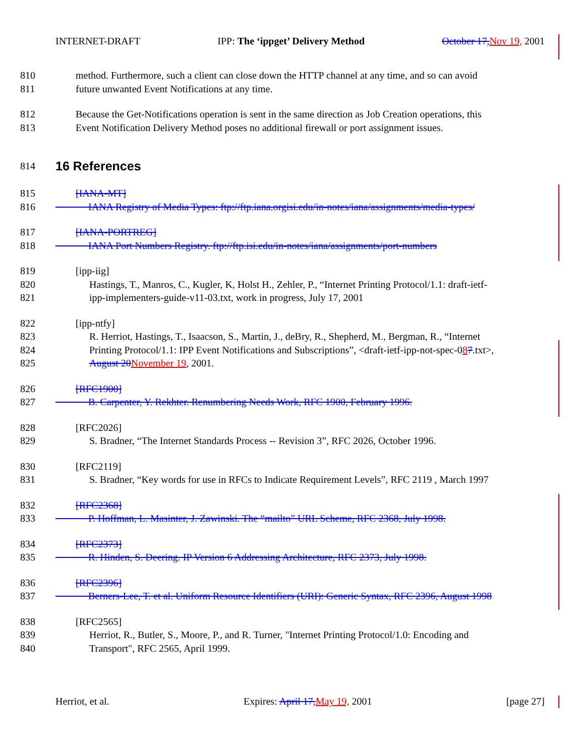INTERNET-DRAFT IPP: The ‘ippget’ Delivery Method October 17, Nov 19, 2001
810 method. Furthermore, such a client can close down the HTTP channel at any time, and so can avoid
811 future unwanted Event Notifications at any time.
812 Because the Get-Notifications operation is sent in the same direction as Job Creation operations, this
813 Event Notification Delivery Method poses no additional firewall or port assignment issues.
814
16 References
815 [IANA-MT]
816 IANA Registry of Media Types: ftp://ftp.iana.orgisi.edu/in-notes/iana/assignments/media-types/
817 [IANA-PORTREG]
818 IANA Port Numbers Registry. ftp://ftp.isi.edu/in-notes/iana/assignments/port-numbers
819 [ipp-iig]
820 Hastings, T., Manros, C., Kugler, K, Holst H., Zehler, P., “Internet Printing Protocol/1.1: draft-ietf-
821 ipp-implementers-guide-v11-03.txt, work in progress, July 17, 2001
822 [ipp-ntfy]
823 R. Herriot, Hastings, T., Isaacson, S., Martin, J., deBry, R., Shepherd, M., Bergman, R., “Internet
824 Printing Protocol/1.1: IPP Event Notifications and Subscriptions”, <draft-ietf-ipp-not-spec-087.txt>,
825 August 20 November 19, 2001.
826 [RFC1900]
827 B. Carpenter, Y. Rekhter. Renumbering Needs Work, RFC 1900, February 1996.
828 [RFC2026]
829 S. Bradner, “The Internet Standards Process -- Revision 3”, RFC 2026, October 1996.
830 [RFC2119]
831 S. Bradner, “Key words for use in RFCs to Indicate Requirement Levels”, RFC 2119 , March 1997
832 [RFC2368]
833 P. Hoffman, L. Masinter, J. Zawinski. The “mailto” URL Scheme, RFC 2368, July 1998.
834 [RFC2373]
835 R. Hinden, S. Deering. IP Version 6 Addressing Architecture, RFC 2373, July 1998.
836 [RFC2396]
837 Berners-Lee, T. et al. Uniform Resource Identifiers (URI): Generic Syntax, RFC 2396, August 1998
838 [RFC2565]
839 Herriot, R., Butler, S., Moore, P., and R. Turner, "Internet Printing Protocol/1.0: Encoding and
840 Transport", RFC 2565, April 1999.
Herriot, et al. Expires: April 17, May 19, 2001 [page 27]